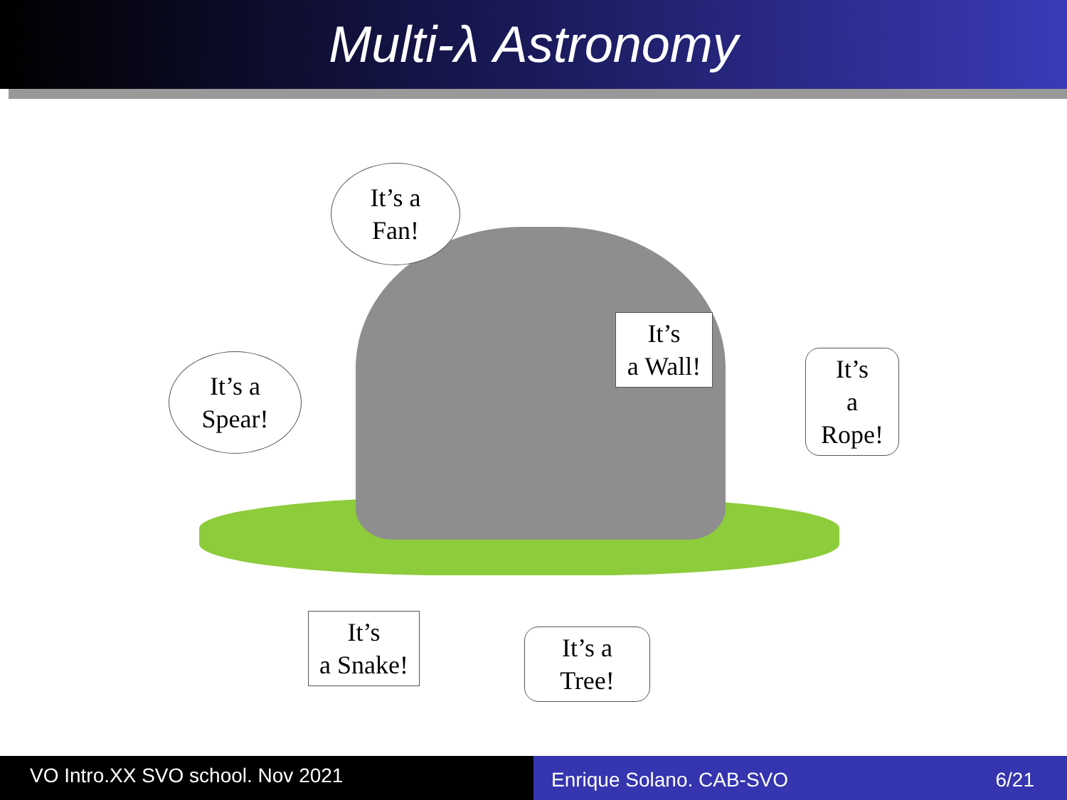Multi-λ Astronomy
It’s a
Fan!
It’s
a Wall!
It’s a
Spear!
It’s
a
Rope!
It’s
a Snake!
It’s a
Tree!
VO Intro.XX SVO school. Nov 2021
Enrique Solano. CAB-SVO 6/21